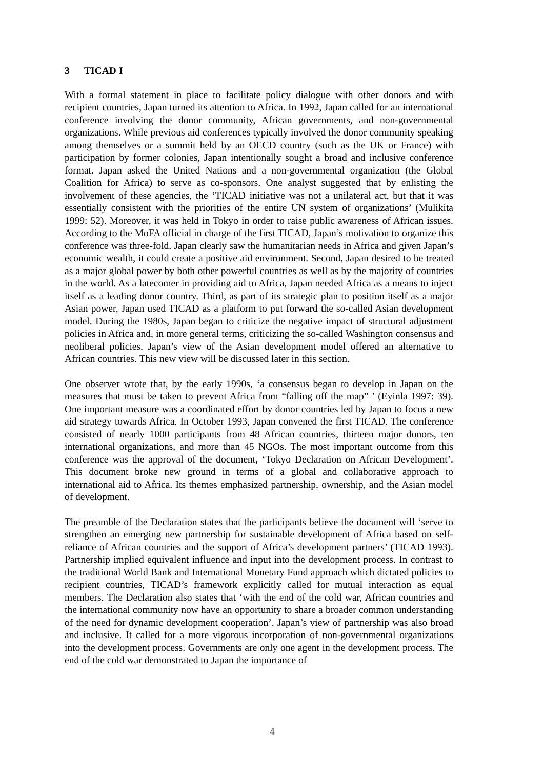3 TICAD I
With a formal statement in place to facilitate policy dialogue with other donors and with recipient countries, Japan turned its attention to Africa. In 1992, Japan called for an international conference involving the donor community, African governments, and non-governmental organizations. While previous aid conferences typically involved the donor community speaking among themselves or a summit held by an OECD country (such as the UK or France) with participation by former colonies, Japan intentionally sought a broad and inclusive conference format. Japan asked the United Nations and a non-governmental organization (the Global Coalition for Africa) to serve as co-sponsors. One analyst suggested that by enlisting the involvement of these agencies, the ‘TICAD initiative was not a unilateral act, but that it was essentially consistent with the priorities of the entire UN system of organizations’ (Mulikita 1999: 52). Moreover, it was held in Tokyo in order to raise public awareness of African issues. According to the MoFA official in charge of the first TICAD, Japan’s motivation to organize this conference was three-fold. Japan clearly saw the humanitarian needs in Africa and given Japan’s economic wealth, it could create a positive aid environment. Second, Japan desired to be treated as a major global power by both other powerful countries as well as by the majority of countries in the world. As a latecomer in providing aid to Africa, Japan needed Africa as a means to inject itself as a leading donor country. Third, as part of its strategic plan to position itself as a major Asian power, Japan used TICAD as a platform to put forward the so-called Asian development model. During the 1980s, Japan began to criticize the negative impact of structural adjustment policies in Africa and, in more general terms, criticizing the so-called Washington consensus and neoliberal policies. Japan’s view of the Asian development model offered an alternative to African countries. This new view will be discussed later in this section.
One observer wrote that, by the early 1990s, ‘a consensus began to develop in Japan on the measures that must be taken to prevent Africa from “falling off the map” ’ (Eyinla 1997: 39). One important measure was a coordinated effort by donor countries led by Japan to focus a new aid strategy towards Africa. In October 1993, Japan convened the first TICAD. The conference consisted of nearly 1000 participants from 48 African countries, thirteen major donors, ten international organizations, and more than 45 NGOs. The most important outcome from this conference was the approval of the document, ‘Tokyo Declaration on African Development’. This document broke new ground in terms of a global and collaborative approach to international aid to Africa. Its themes emphasized partnership, ownership, and the Asian model of development.
The preamble of the Declaration states that the participants believe the document will ‘serve to strengthen an emerging new partnership for sustainable development of Africa based on self-reliance of African countries and the support of Africa’s development partners’ (TICAD 1993). Partnership implied equivalent influence and input into the development process. In contrast to the traditional World Bank and International Monetary Fund approach which dictated policies to recipient countries, TICAD’s framework explicitly called for mutual interaction as equal members. The Declaration also states that ‘with the end of the cold war, African countries and the international community now have an opportunity to share a broader common understanding of the need for dynamic development cooperation’. Japan’s view of partnership was also broad and inclusive. It called for a more vigorous incorporation of non-governmental organizations into the development process. Governments are only one agent in the development process. The end of the cold war demonstrated to Japan the importance of
4